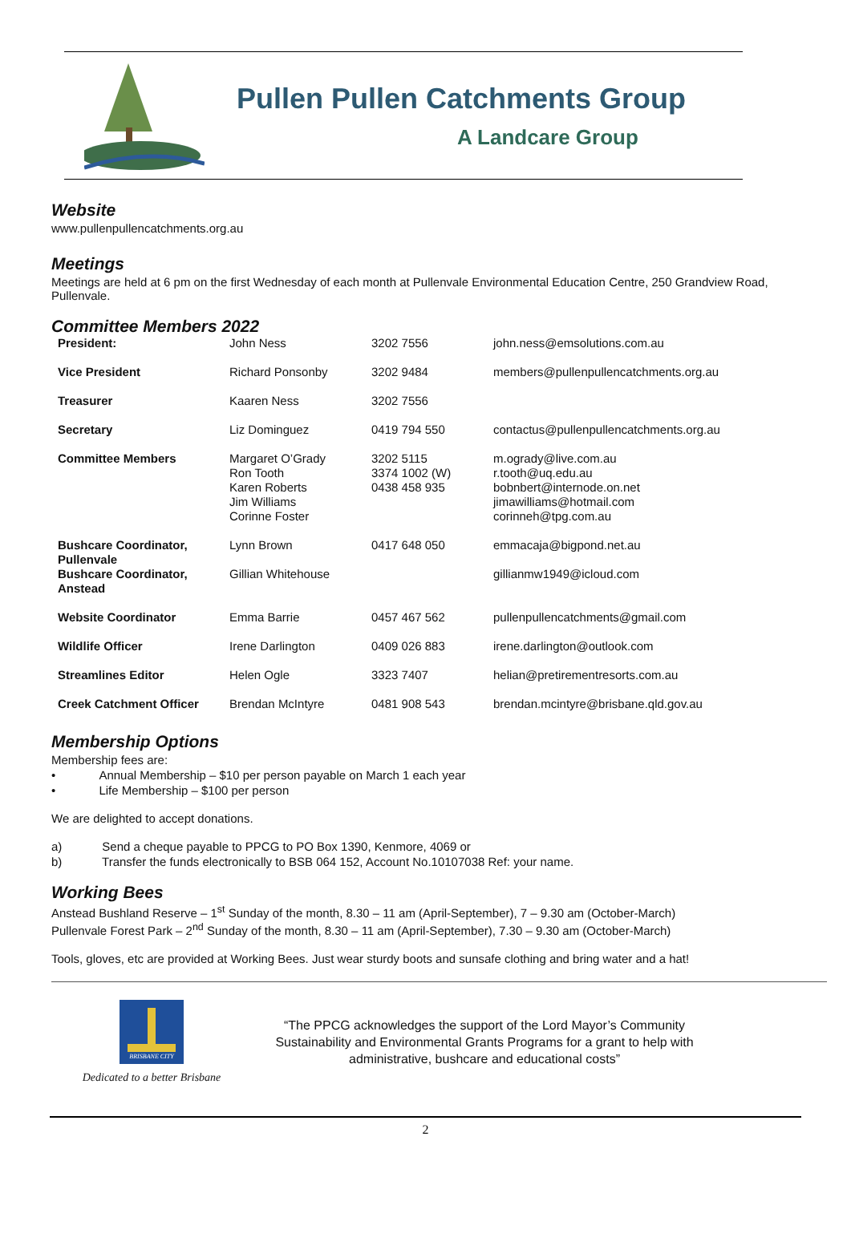Pullen Pullen Catchments Group
A Landcare Group
Website
www.pullenpullencatchments.org.au
Meetings
Meetings are held at 6 pm on the first Wednesday of each month at Pullenvale Environmental Education Centre, 250 Grandview Road, Pullenvale.
Committee Members 2022
| President: | John Ness | 3202 7556 | john.ness@emsolutions.com.au |
| Vice President | Richard Ponsonby | 3202 9484 | members@pullenpullencatchments.org.au |
| Treasurer | Kaaren Ness | 3202 7556 | |
| Secretary | Liz Dominguez | 0419 794 550 | contactus@pullenpullencatchments.org.au |
| Committee Members | Margaret O’Grady Ron Tooth Karen Roberts Jim Williams Corinne Foster | 3202 5115 3374 1002 (W) 0438 458 935 | m.ogrady@live.com.au r.tooth@uq.edu.au bobnbert@internode.on.net jimawilliams@hotmail.com corinneh@tpg.com.au |
| Bushcare Coordinator, Pullenvale | Lynn Brown | 0417 648 050 | emmacaja@bigpond.net.au |
| Bushcare Coordinator, Anstead | Gillian Whitehouse | | gillianmw1949@icloud.com |
| Website Coordinator | Emma Barrie | 0457 467 562 | pullenpullencatchments@gmail.com |
| Wildlife Officer | Irene Darlington | 0409 026 883 | irene.darlington@outlook.com |
| Streamlines Editor | Helen Ogle | 3323 7407 | helian@pretirementresorts.com.au |
| Creek Catchment Officer | Brendan McIntyre | 0481 908 543 | brendan.mcintyre@brisbane.qld.gov.au |
Membership Options
Membership fees are:
• Annual Membership – $10 per person payable on March 1 each year
• Life Membership – $100 per person
We are delighted to accept donations.
a) Send a cheque payable to PPCG to PO Box 1390, Kenmore, 4069 or
b) Transfer the funds electronically to BSB 064 152, Account No.10107038 Ref: your name.
Working Bees
Anstead Bushland Reserve – 1<sup>st</sup> Sunday of the month, 8.30 – 11 am (April-September), 7 – 9.30 am (October-March)
Pullenvale Forest Park – 2<sup>nd</sup> Sunday of the month, 8.30 – 11 am (April-September), 7.30 – 9.30 am (October-March)
Tools, gloves, etc are provided at Working Bees. Just wear sturdy boots and sunsafe clothing and bring water and a hat!
BRISBANE CITY
Dedicated to a better Brisbane
“The PPCG acknowledges the support of the Lord Mayor’s Community Sustainability and Environmental Grants Programs for a grant to help with administrative, bushcare and educational costs”
2